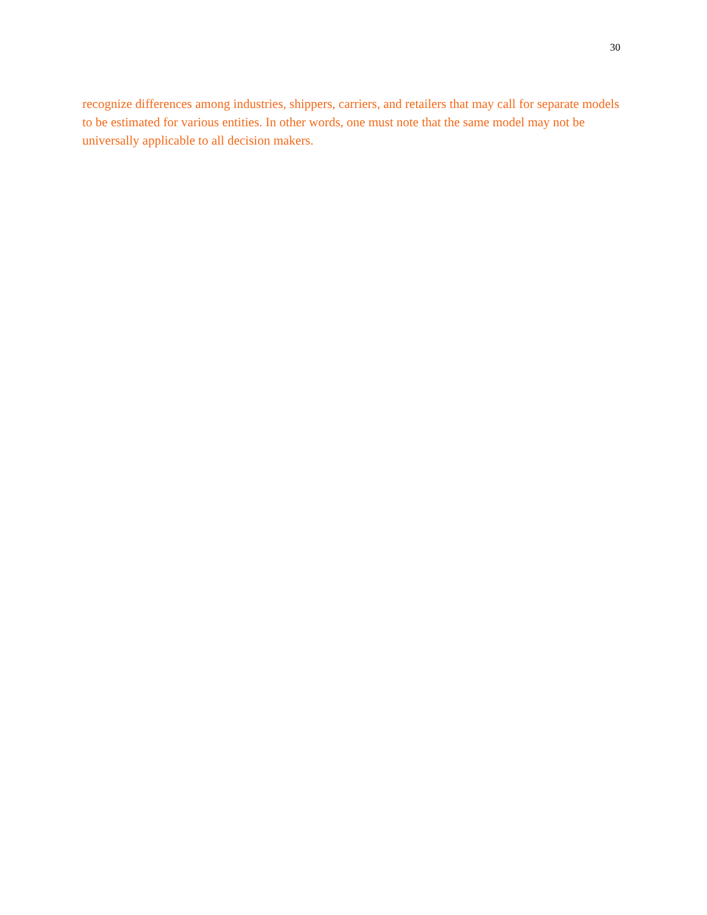30
recognize differences among industries, shippers, carriers, and retailers that may call for separate models to be estimated for various entities. In other words, one must note that the same model may not be universally applicable to all decision makers.